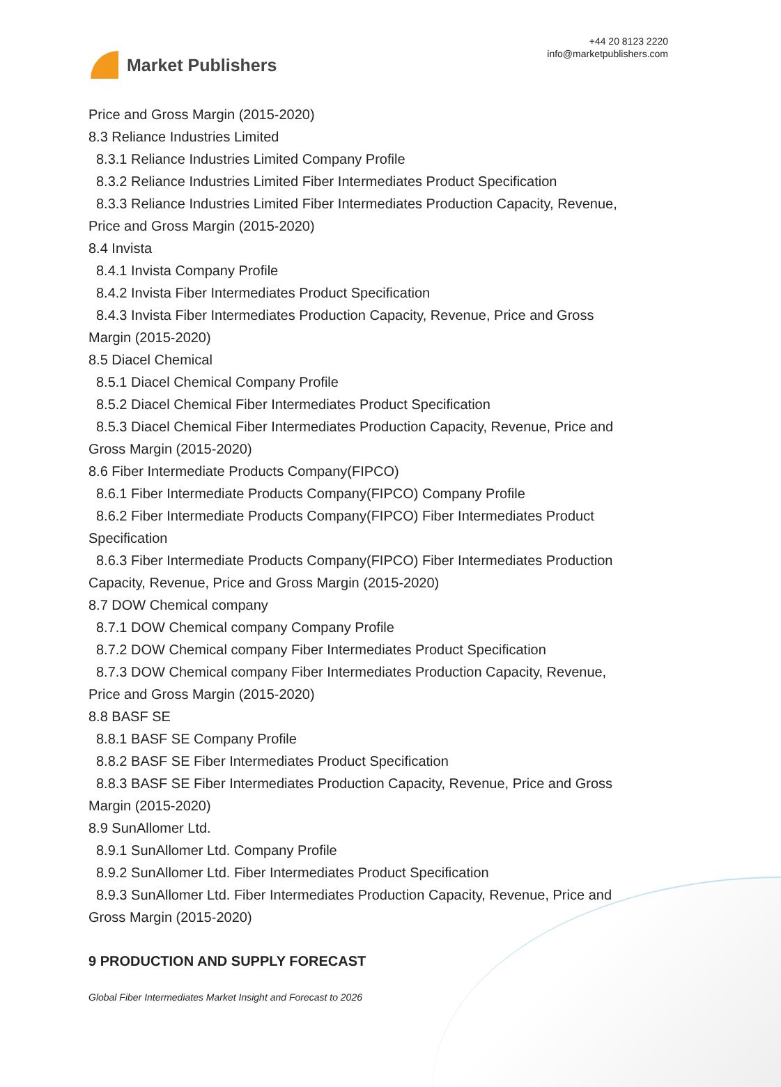Market Publishers
+44 20 8123 2220
info@marketpublishers.com
Price and Gross Margin (2015-2020)
8.3 Reliance Industries Limited
8.3.1 Reliance Industries Limited Company Profile
8.3.2 Reliance Industries Limited Fiber Intermediates Product Specification
8.3.3 Reliance Industries Limited Fiber Intermediates Production Capacity, Revenue,
Price and Gross Margin (2015-2020)
8.4 Invista
8.4.1 Invista Company Profile
8.4.2 Invista Fiber Intermediates Product Specification
8.4.3 Invista Fiber Intermediates Production Capacity, Revenue, Price and Gross
Margin (2015-2020)
8.5 Diacel Chemical
8.5.1 Diacel Chemical Company Profile
8.5.2 Diacel Chemical Fiber Intermediates Product Specification
8.5.3 Diacel Chemical Fiber Intermediates Production Capacity, Revenue, Price and
Gross Margin (2015-2020)
8.6 Fiber Intermediate Products Company(FIPCO)
8.6.1 Fiber Intermediate Products Company(FIPCO) Company Profile
8.6.2 Fiber Intermediate Products Company(FIPCO) Fiber Intermediates Product
Specification
8.6.3 Fiber Intermediate Products Company(FIPCO) Fiber Intermediates Production
Capacity, Revenue, Price and Gross Margin (2015-2020)
8.7 DOW Chemical company
8.7.1 DOW Chemical company Company Profile
8.7.2 DOW Chemical company Fiber Intermediates Product Specification
8.7.3 DOW Chemical company Fiber Intermediates Production Capacity, Revenue,
Price and Gross Margin (2015-2020)
8.8 BASF SE
8.8.1 BASF SE Company Profile
8.8.2 BASF SE Fiber Intermediates Product Specification
8.8.3 BASF SE Fiber Intermediates Production Capacity, Revenue, Price and Gross
Margin (2015-2020)
8.9 SunAllomer Ltd.
8.9.1 SunAllomer Ltd. Company Profile
8.9.2 SunAllomer Ltd. Fiber Intermediates Product Specification
8.9.3 SunAllomer Ltd. Fiber Intermediates Production Capacity, Revenue, Price and
Gross Margin (2015-2020)
9 PRODUCTION AND SUPPLY FORECAST
Global Fiber Intermediates Market Insight and Forecast to 2026